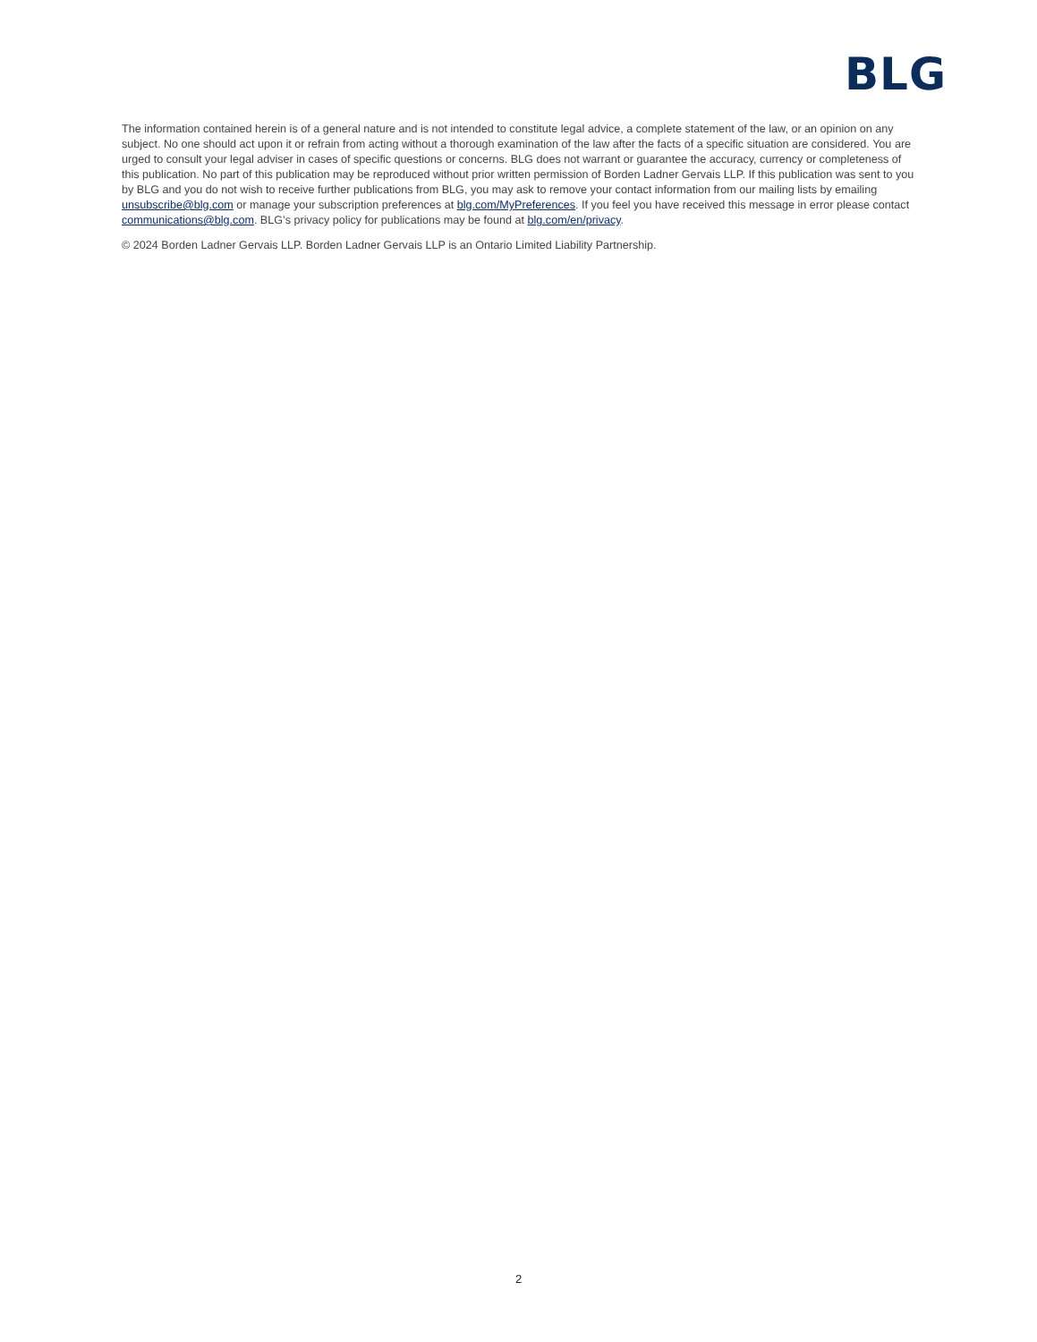BLG
The information contained herein is of a general nature and is not intended to constitute legal advice, a complete statement of the law, or an opinion on any subject. No one should act upon it or refrain from acting without a thorough examination of the law after the facts of a specific situation are considered. You are urged to consult your legal adviser in cases of specific questions or concerns. BLG does not warrant or guarantee the accuracy, currency or completeness of this publication. No part of this publication may be reproduced without prior written permission of Borden Ladner Gervais LLP. If this publication was sent to you by BLG and you do not wish to receive further publications from BLG, you may ask to remove your contact information from our mailing lists by emailing unsubscribe@blg.com or manage your subscription preferences at blg.com/MyPreferences. If you feel you have received this message in error please contact communications@blg.com. BLG’s privacy policy for publications may be found at blg.com/en/privacy.
© 2024 Borden Ladner Gervais LLP. Borden Ladner Gervais LLP is an Ontario Limited Liability Partnership.
2